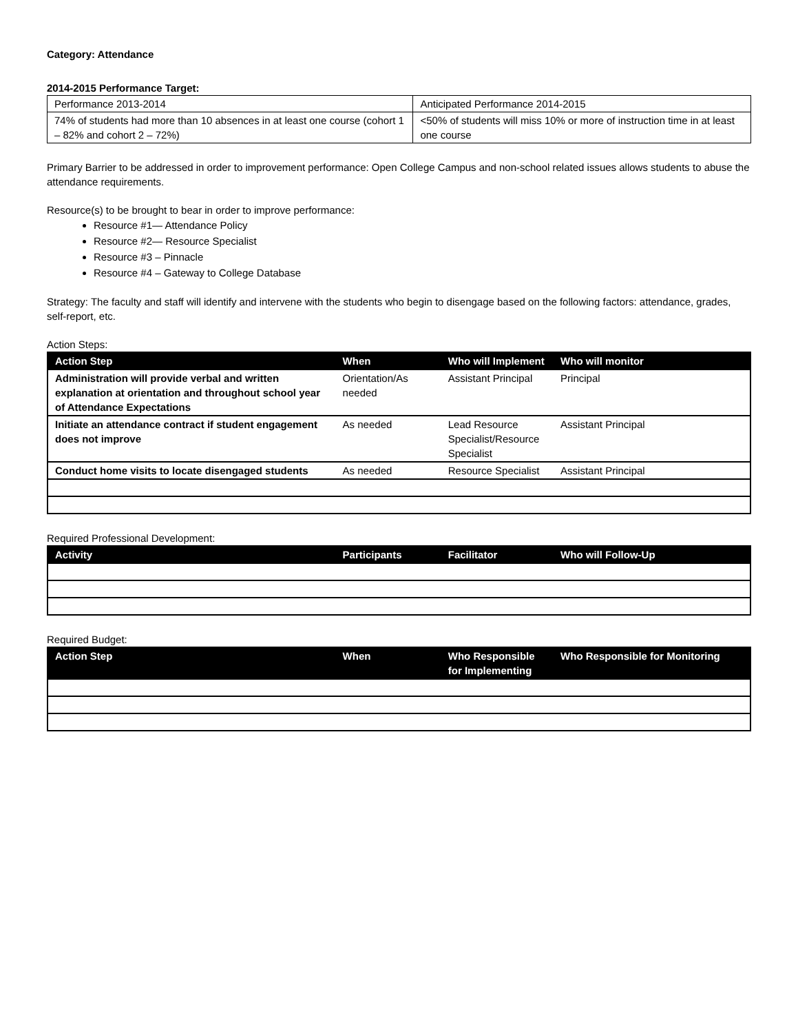Category: Attendance
2014-2015 Performance Target:
| Performance 2013-2014 | Anticipated Performance 2014-2015 |
| 74% of students had more than 10 absences in at least one course (cohort 1 – 82% and cohort 2 – 72%) | <50% of students will miss 10% or more of instruction time in at least one course |
Primary Barrier to be addressed in order to improvement performance: Open College Campus and non-school related issues allows students to abuse the attendance requirements.
Resource(s) to be brought to bear in order to improve performance:
Resource #1— Attendance Policy
Resource #2— Resource Specialist
Resource #3 – Pinnacle
Resource #4 – Gateway to College Database
Strategy: The faculty and staff will identify and intervene with the students who begin to disengage based on the following factors: attendance, grades, self-report, etc.
Action Steps:
| Action Step | When | Who will Implement | Who will monitor |
| --- | --- | --- | --- |
| Administration will provide verbal and written explanation at orientation and throughout school year of Attendance Expectations | Orientation/As needed | Assistant Principal | Principal |
| Initiate an attendance contract if student engagement does not improve | As needed | Lead Resource Specialist/Resource Specialist | Assistant Principal |
| Conduct home visits to locate disengaged students | As needed | Resource Specialist | Assistant Principal |
Required Professional Development:
| Activity | Participants | Facilitator | Who will Follow-Up |
| --- | --- | --- | --- |
Required Budget:
| Action Step | When | Who Responsible for Implementing | Who Responsible for Monitoring |
| --- | --- | --- | --- |